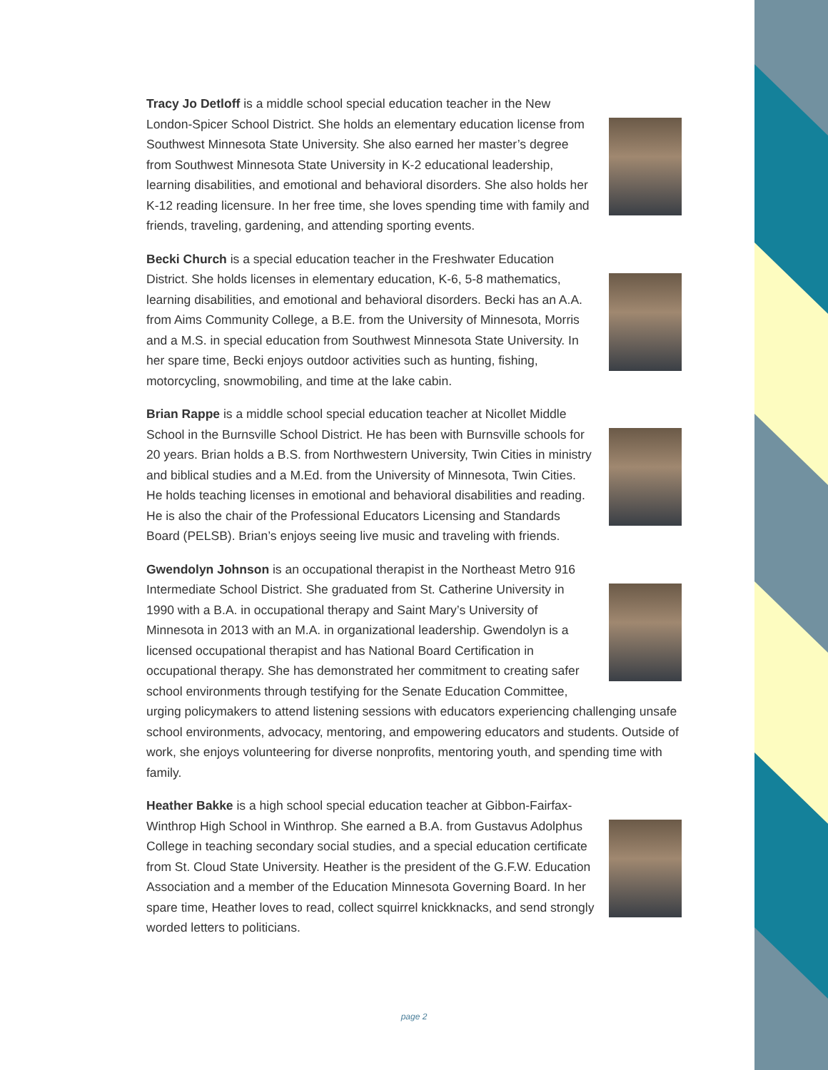Tracy Jo Detloff is a middle school special education teacher in the New London-Spicer School District. She holds an elementary education license from Southwest Minnesota State University. She also earned her master’s degree from Southwest Minnesota State University in K-2 educational leadership, learning disabilities, and emotional and behavioral disorders. She also holds her K-12 reading licensure. In her free time, she loves spending time with family and friends, traveling, gardening, and attending sporting events.
Becki Church is a special education teacher in the Freshwater Education District. She holds licenses in elementary education, K-6, 5-8 mathematics, learning disabilities, and emotional and behavioral disorders. Becki has an A.A. from Aims Community College, a B.E. from the University of Minnesota, Morris and a M.S. in special education from Southwest Minnesota State University. In her spare time, Becki enjoys outdoor activities such as hunting, fishing, motorcycling, snowmobiling, and time at the lake cabin.
Brian Rappe is a middle school special education teacher at Nicollet Middle School in the Burnsville School District. He has been with Burnsville schools for 20 years. Brian holds a B.S. from Northwestern University, Twin Cities in ministry and biblical studies and a M.Ed. from the University of Minnesota, Twin Cities. He holds teaching licenses in emotional and behavioral disabilities and reading. He is also the chair of the Professional Educators Licensing and Standards Board (PELSB). Brian’s enjoys seeing live music and traveling with friends.
Gwendolyn Johnson is an occupational therapist in the Northeast Metro 916 Intermediate School District. She graduated from St. Catherine University in 1990 with a B.A. in occupational therapy and Saint Mary’s University of Minnesota in 2013 with an M.A. in organizational leadership. Gwendolyn is a licensed occupational therapist and has National Board Certification in occupational therapy. She has demonstrated her commitment to creating safer school environments through testifying for the Senate Education Committee, urging policymakers to attend listening sessions with educators experiencing challenging unsafe school environments, advocacy, mentoring, and empowering educators and students. Outside of work, she enjoys volunteering for diverse nonprofits, mentoring youth, and spending time with family.
Heather Bakke is a high school special education teacher at Gibbon-Fairfax-Winthrop High School in Winthrop. She earned a B.A. from Gustavus Adolphus College in teaching secondary social studies, and a special education certificate from St. Cloud State University. Heather is the president of the G.F.W. Education Association and a member of the Education Minnesota Governing Board. In her spare time, Heather loves to read, collect squirrel knickknacks, and send strongly worded letters to politicians.
page 2